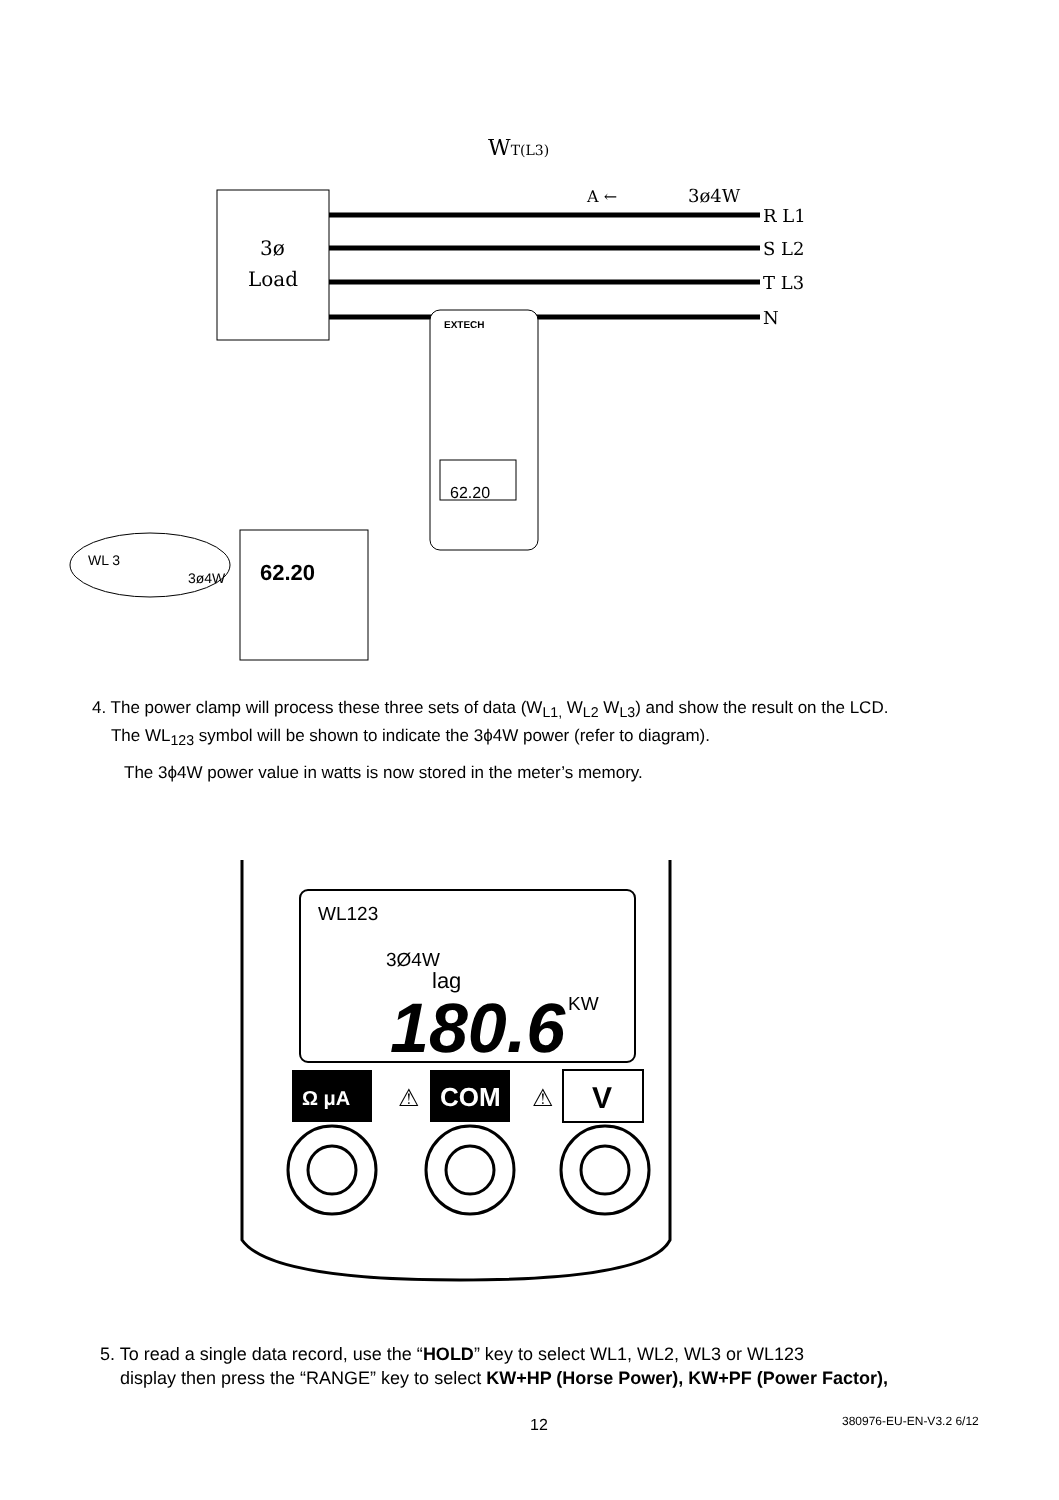3ø
Load
WT(L3)
A ←
3ø4W
R L1
S L2
T L3
N
EXTECH
62.20
62.20
WL 3
3ø4W
4. The power clamp will process these three sets of data (W<sub>L1,</sub> W<sub>L2</sub> W<sub>L3</sub>) and show the result on the LCD.
The WL<sub>123</sub> symbol will be shown to indicate the 3ϕ4W power (refer to diagram).
The 3ϕ4W power value in watts is now stored in the meter’s memory.
WL123
3Ø4W
lag
180.6
KW
Ω μA
⚠
COM
⚠
V
5. To read a single data record, use the “HOLD” key to select WL1, WL2, WL3 or WL123
display then press the “RANGE” key to select KW+HP (Horse Power), KW+PF (Power Factor),
12 380976-EU-EN-V3.2 6/12